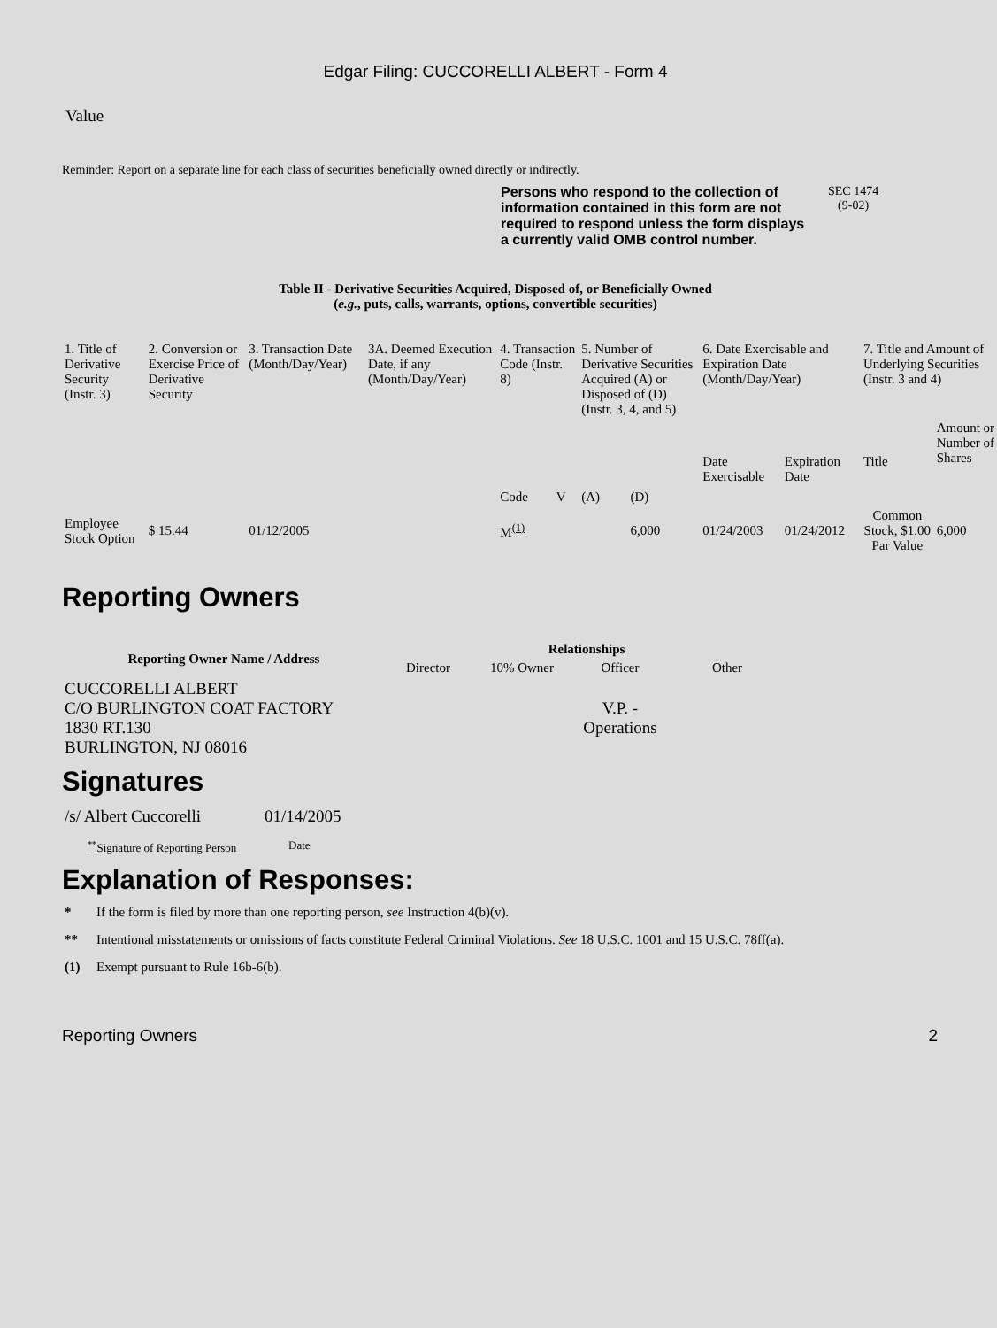Edgar Filing: CUCCORELLI ALBERT - Form 4
Value
Reminder: Report on a separate line for each class of securities beneficially owned directly or indirectly.
Persons who respond to the collection of information contained in this form are not required to respond unless the form displays a currently valid OMB control number.
SEC 1474
(9-02)
Table II - Derivative Securities Acquired, Disposed of, or Beneficially Owned
(e.g., puts, calls, warrants, options, convertible securities)
| 1. Title of Derivative Security (Instr. 3) | 2. Conversion or Exercise Price of Derivative Security | 3. Transaction Date (Month/Day/Year) | 3A. Deemed Execution Date, if any (Month/Day/Year) | 4. Transaction Code (Instr. 8) | | 5. Number of Derivative Securities Acquired (A) or Disposed of (D) (Instr. 3, 4, and 5) | | 6. Date Exercisable and Expiration Date (Month/Day/Year) | | 7. Title and Amount of Underlying Securities (Instr. 3 and 4) | |
| --- | --- | --- | --- | --- | --- | --- | --- | --- | --- | --- | --- |
| | | | | Code | V | (A) | (D) | Date Exercisable | Expiration Date | Title | Amount or Number of Shares |
| Employee Stock Option | $ 15.44 | 01/12/2005 | | M<sup>(1)</sup> | | | 6,000 | 01/24/2003 | 01/24/2012 | Common Stock, $1.00 Par Value | 6,000 |
Reporting Owners
| Reporting Owner Name / Address | Relationships | | | |
| --- | --- | --- | --- | --- |
| | Director | 10% Owner | Officer | Other |
| CUCCORELLI ALBERT C/O BURLINGTON COAT FACTORY 1830 RT.130 BURLINGTON, NJ 08016 | | | V.P. - Operations | |
Signatures
| /s/ Albert Cuccorelli | 01/14/2005 |
| <sup>**</sup> Signature of Reporting Person | Date |
Explanation of Responses:
| * | If the form is filed by more than one reporting person, see Instruction 4(b)(v). |
| ** | Intentional misstatements or omissions of facts constitute Federal Criminal Violations. See 18 U.S.C. 1001 and 15 U.S.C. 78ff(a). |
| (1) | Exempt pursuant to Rule 16b-6(b). |
Reporting Owners 2